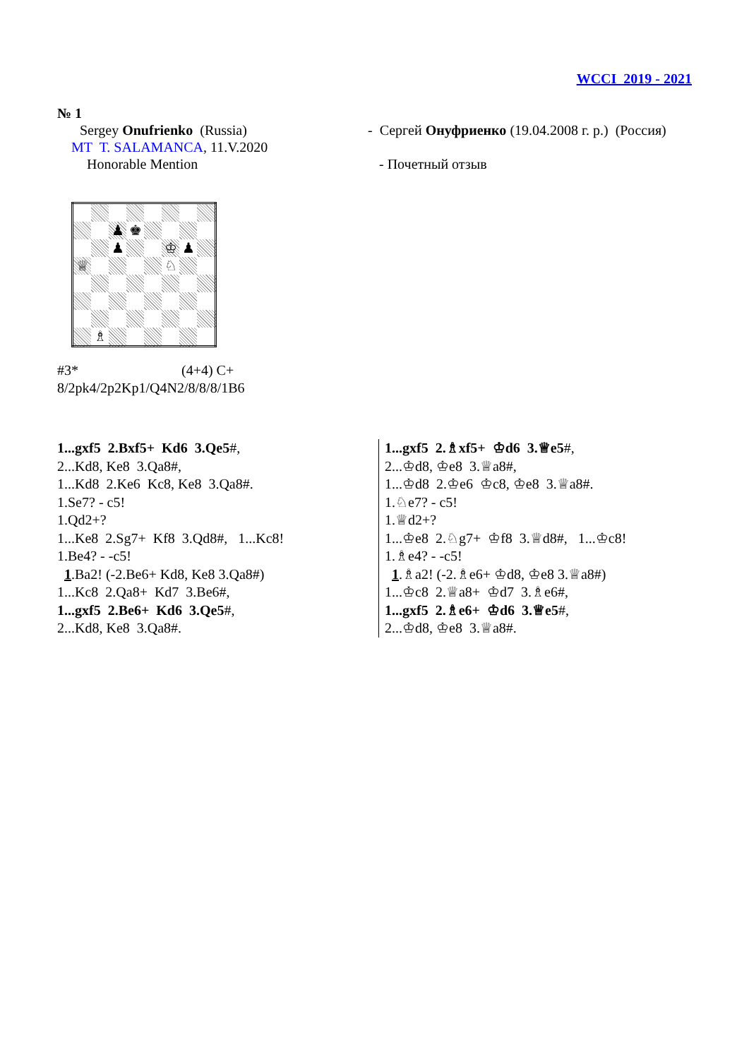WCCI 2019 - 2021
№ 1
Sergey Onufrienko (Russia)
MT T. SALAMANCA, 11.V.2020
Honorable Mention
- Сергей Онуфриенко (19.04.2008 г. р.) (Россия)
- Почетный отзыв
| | | ♟ | ♚ | | | | |
| | | ♟ | | | ♔ | ♟ | |
| ♕ | | | | | ♘ | | |
| | ♗ | | | | | | |
#3* (4+4) C+
8/2pk4/2p2Kp1/Q4N2/8/8/8/1B6
1...gxf5 2.Bxf5+ Kd6 3.Qe5#,
2...Kd8, Ke8 3.Qa8#,
1...Kd8 2.Ke6 Kc8, Ke8 3.Qa8#.
1.Se7? - c5!
1.Qd2+?
1...Ke8 2.Sg7+ Kf8 3.Qd8#, 1...Kc8!
1.Be4? - -c5!
1.Ba2! (-2.Be6+ Kd8, Ke8 3.Qa8#)
1...Kc8 2.Qa8+ Kd7 3.Be6#,
1...gxf5 2.Be6+ Kd6 3.Qe5#,
2...Kd8, Ke8 3.Qa8#.
1...gxf5 2.♗xf5+ ♔d6 3.♕e5#,
2...♔d8, ♔e8 3.♕a8#,
1...♔d8 2.♔e6 ♔c8, ♔e8 3.♕a8#.
1.♘e7? - c5!
1.♕d2+?
1...♔e8 2.♘g7+ ♔f8 3.♕d8#, 1...♔c8!
1.♗e4? - -c5!
1.♗a2! (-2.♗e6+ ♔d8, ♔e8 3.♕a8#)
1...♔c8 2.♕a8+ ♔d7 3.♗e6#,
1...gxf5 2.♗e6+ ♔d6 3.♕e5#,
2...♔d8, ♔e8 3.♕a8#.